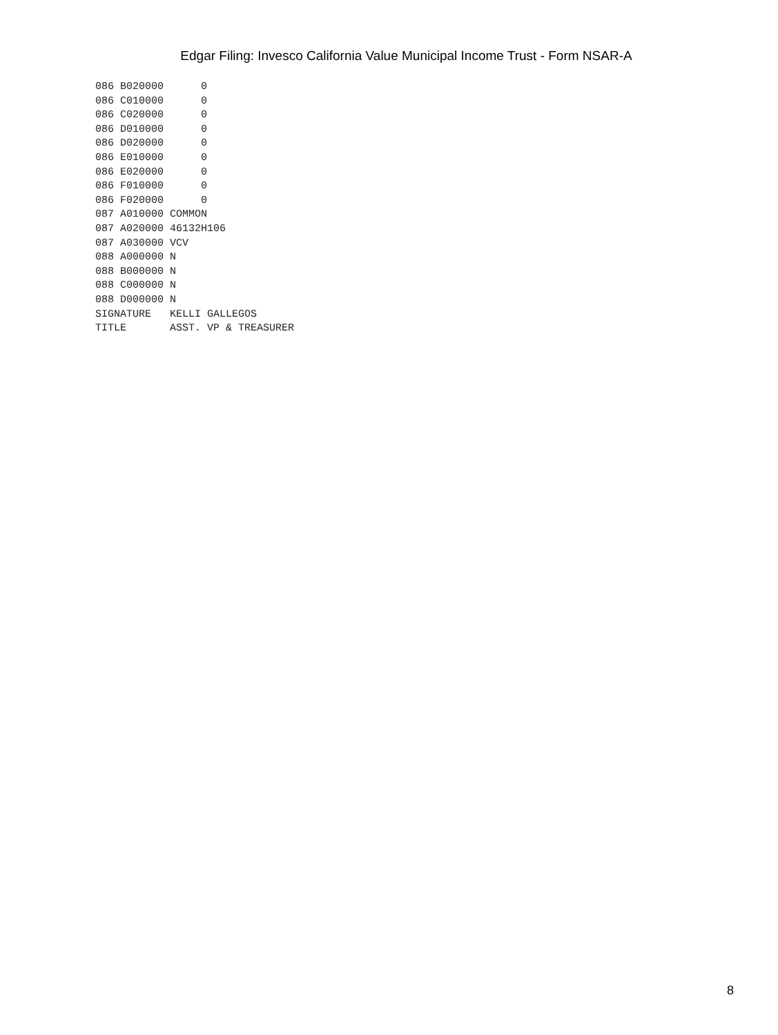Edgar Filing: Invesco California Value Municipal Income Trust - Form NSAR-A
086 B020000      0
086 C010000      0
086 C020000      0
086 D010000      0
086 D020000      0
086 E010000      0
086 E020000      0
086 F010000      0
086 F020000      0
087 A010000 COMMON
087 A020000 46132H106
087 A030000 VCV
088 A000000 N
088 B000000 N
088 C000000 N
088 D000000 N
SIGNATURE   KELLI GALLEGOS
TITLE       ASST. VP & TREASURER
8